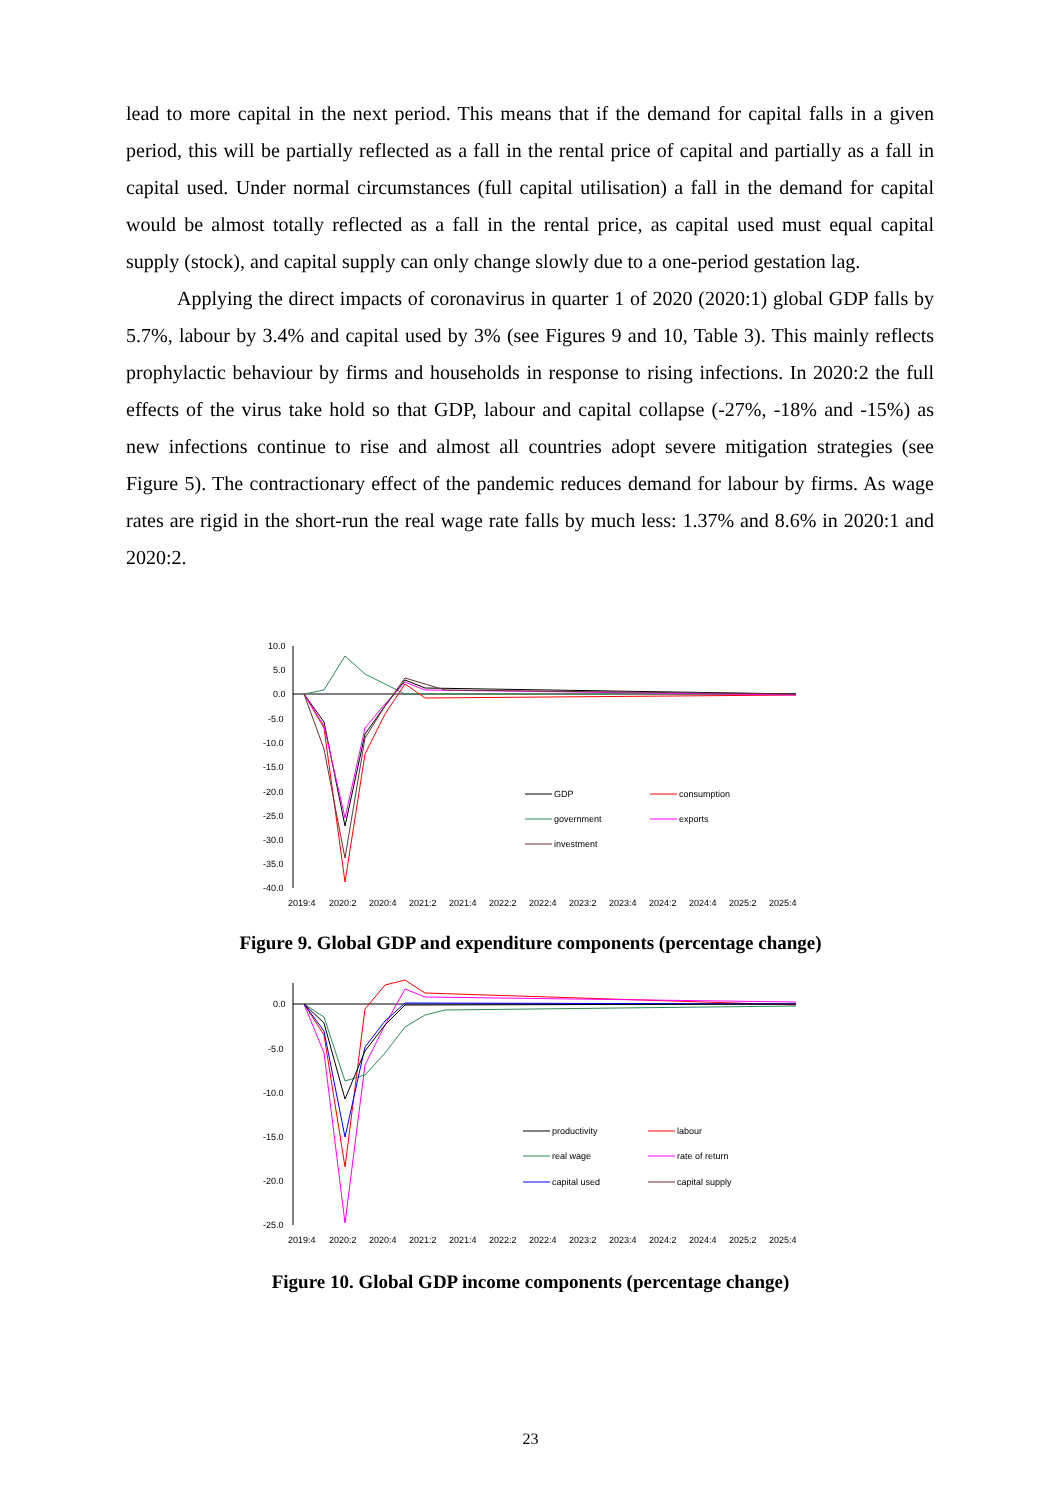lead to more capital in the next period. This means that if the demand for capital falls in a given period, this will be partially reflected as a fall in the rental price of capital and partially as a fall in capital used. Under normal circumstances (full capital utilisation) a fall in the demand for capital would be almost totally reflected as a fall in the rental price, as capital used must equal capital supply (stock), and capital supply can only change slowly due to a one-period gestation lag.
Applying the direct impacts of coronavirus in quarter 1 of 2020 (2020:1) global GDP falls by 5.7%, labour by 3.4% and capital used by 3% (see Figures 9 and 10, Table 3). This mainly reflects prophylactic behaviour by firms and households in response to rising infections. In 2020:2 the full effects of the virus take hold so that GDP, labour and capital collapse (-27%, -18% and -15%) as new infections continue to rise and almost all countries adopt severe mitigation strategies (see Figure 5). The contractionary effect of the pandemic reduces demand for labour by firms. As wage rates are rigid in the short-run the real wage rate falls by much less: 1.37% and 8.6% in 2020:1 and 2020:2.
10.0
5.0
0.0
-5.0
-10.0
-15.0
-20.0
-25.0
-30.0
-35.0
-40.0
2019:4
2020:2
2020:4
2021:2
2021:4
2022:2
2022:4
2023:2
2023:4
2024:2
2024:4
2025:2
2025:4
GDP
consumption
government
exports
investment
Figure 9. Global GDP and expenditure components (percentage change)
0.0
-5.0
-10.0
-15.0
-20.0
-25.0
2019:4
2020:2
2020:4
2021:2
2021:4
2022:2
2022:4
2023:2
2023:4
2024:2
2024:4
2025:2
2025:4
productivity
labour
real wage
rate of return
capital used
capital supply
Figure 10. Global GDP income components (percentage change)
23